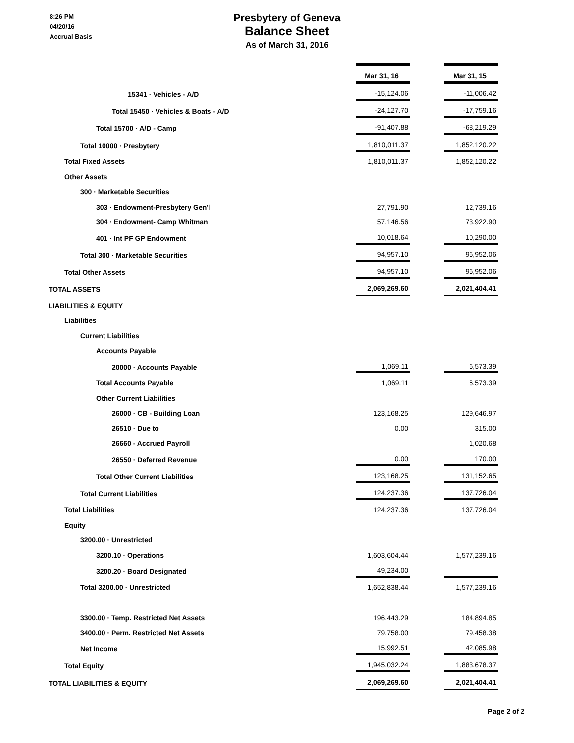8:26 PM
04/20/16
Accrual Basis
Presbytery of Geneva
Balance Sheet
As of March 31, 2016
| | Mar 31, 16 | | Mar 31, 15 |
| 15341 · Vehicles - A/D | -15,124.06 | | -11,006.42 |
| Total 15450 · Vehicles & Boats - A/D | -24,127.70 | | -17,759.16 |
| Total 15700 · A/D - Camp | -91,407.88 | | -68,219.29 |
| Total 10000 · Presbytery | 1,810,011.37 | | 1,852,120.22 |
| Total Fixed Assets | 1,810,011.37 | | 1,852,120.22 |
| Other Assets | | | |
| 300 · Marketable Securities | | | |
| 303 · Endowment-Presbytery Gen'l | 27,791.90 | | 12,739.16 |
| 304 · Endowment- Camp Whitman | 57,146.56 | | 73,922.90 |
| 401 · Int PF GP Endowment | 10,018.64 | | 10,290.00 |
| Total 300 · Marketable Securities | 94,957.10 | | 96,952.06 |
| Total Other Assets | 94,957.10 | | 96,952.06 |
| TOTAL ASSETS | 2,069,269.60 | | 2,021,404.41 |
| LIABILITIES & EQUITY | | | |
| Liabilities | | | |
| Current Liabilities | | | |
| Accounts Payable | | | |
| 20000 · Accounts Payable | 1,069.11 | | 6,573.39 |
| Total Accounts Payable | 1,069.11 | | 6,573.39 |
| Other Current Liabilities | | | |
| 26000 · CB - Building Loan | 123,168.25 | | 129,646.97 |
| 26510 · Due to | 0.00 | | 315.00 |
| 26660 - Accrued Payroll | | | 1,020.68 |
| 26550 · Deferred Revenue | 0.00 | | 170.00 |
| Total Other Current Liabilities | 123,168.25 | | 131,152.65 |
| Total Current Liabilities | 124,237.36 | | 137,726.04 |
| Total Liabilities | 124,237.36 | | 137,726.04 |
| Equity | | | |
| 3200.00 · Unrestricted | | | |
| 3200.10 · Operations | 1,603,604.44 | | 1,577,239.16 |
| 3200.20 · Board Designated | 49,234.00 | | |
| Total 3200.00 · Unrestricted | 1,652,838.44 | | 1,577,239.16 |
| 3300.00 · Temp. Restricted Net Assets | 196,443.29 | | 184,894.85 |
| 3400.00 · Perm. Restricted Net Assets | 79,758.00 | | 79,458.38 |
| Net Income | 15,992.51 | | 42,085.98 |
| Total Equity | 1,945,032.24 | | 1,883,678.37 |
| TOTAL LIABILITIES & EQUITY | 2,069,269.60 | | 2,021,404.41 |
Page 2 of 2